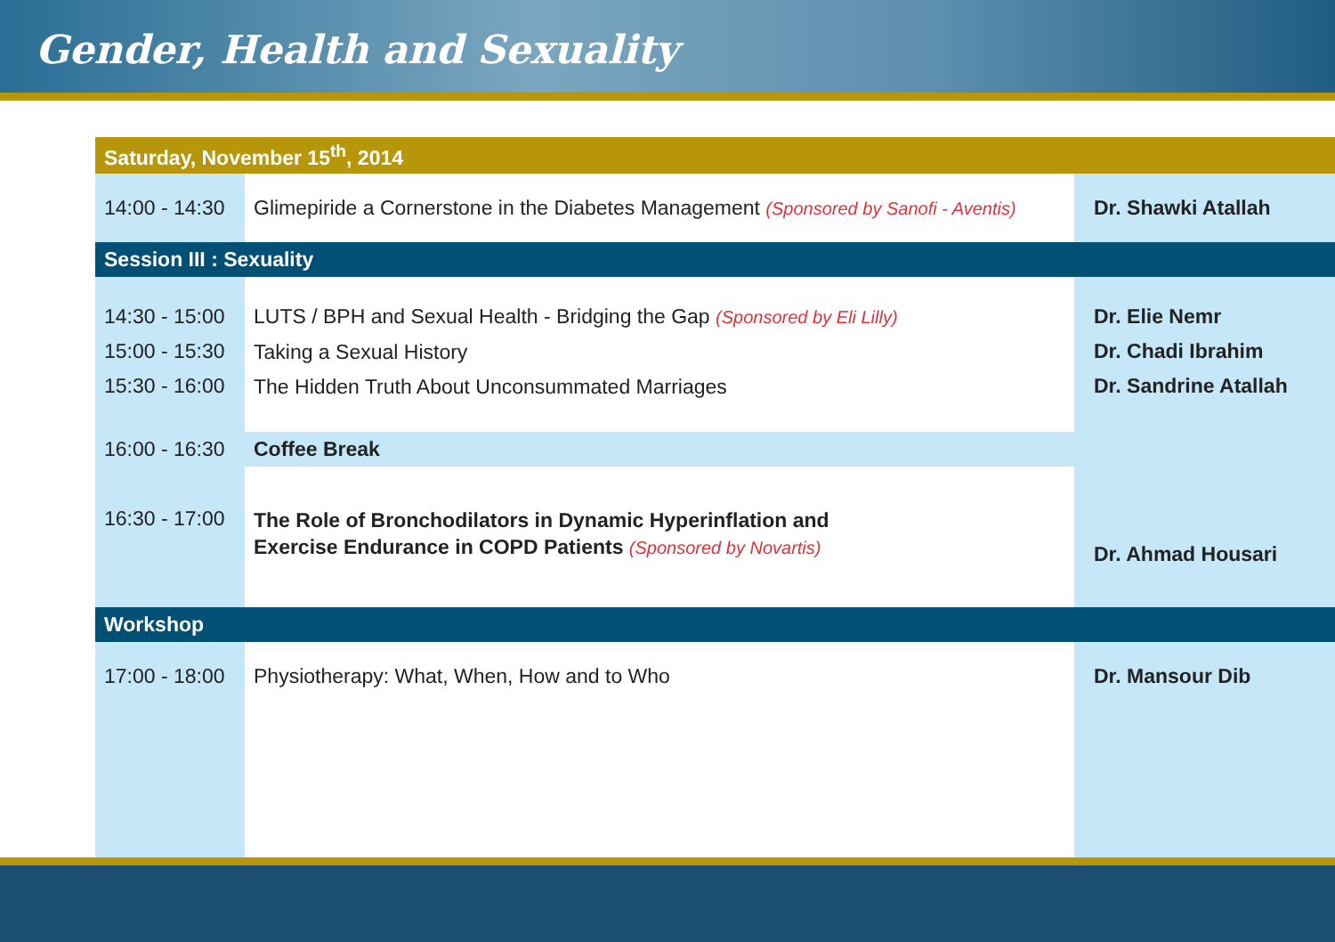Gender, Health and Sexuality
| Saturday, November 15<sup>th</sup>, 2014 | | |
| 14:00 - 14:30 | Glimepiride a Cornerstone in the Diabetes Management (Sponsored by Sanofi - Aventis) | Dr. Shawki Atallah |
| Session III : Sexuality | | |
| 14:30 - 15:00 15:00 - 15:30 15:30 - 16:00 | LUTS / BPH and Sexual Health - Bridging the Gap (Sponsored by Eli Lilly) Taking a Sexual History The Hidden Truth About Unconsummated Marriages | Dr. Elie Nemr Dr. Chadi Ibrahim Dr. Sandrine Atallah |
| 16:00 - 16:30 | Coffee Break | |
| 16:30 - 17:00 | The Role of Bronchodilators in Dynamic Hyperinflation and Exercise Endurance in COPD Patients (Sponsored by Novartis) | Dr. Ahmad Housari |
| Workshop | | |
| 17:00 - 18:00 | Physiotherapy: What, When, How and to Who | Dr. Mansour Dib |